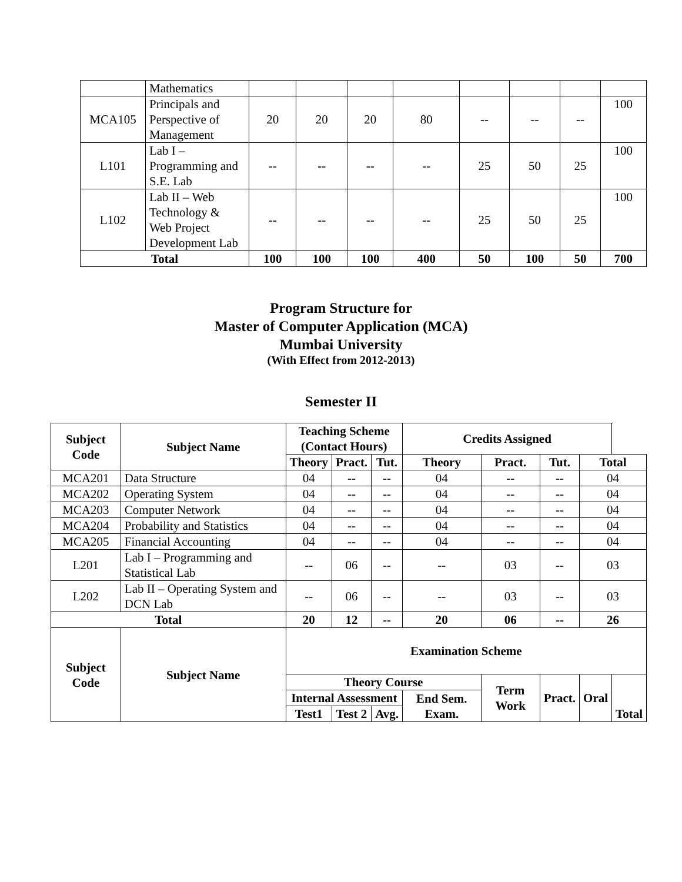| | Mathematics | | | | | | | | |
| MCA105 | Principals and Perspective of Management | 20 | 20 | 20 | 80 | -- | -- | -- | 100 |
| L101 | Lab I – Programming and S.E. Lab | -- | -- | -- | -- | 25 | 50 | 25 | 100 |
| L102 | Lab II – Web Technology & Web Project Development Lab | -- | -- | -- | -- | 25 | 50 | 25 | 100 |
| Total | | 100 | 100 | 100 | 400 | 50 | 100 | 50 | 700 |
Program Structure for
Master of Computer Application (MCA)
Mumbai University
(With Effect from 2012-2013)
Semester II
| Subject Code | Subject Name | Teaching Scheme (Contact Hours) | | | Credits Assigned | | | | |
| --- | --- | --- | --- | --- | --- | --- | --- | --- | --- |
| | | Theory | Pract. | Tut. | Theory | Pract. | Tut. | Total | |
| MCA201 | Data Structure | 04 | -- | -- | 04 | -- | -- | 04 | |
| MCA202 | Operating System | 04 | -- | -- | 04 | -- | -- | 04 | |
| MCA203 | Computer Network | 04 | -- | -- | 04 | -- | -- | 04 | |
| MCA204 | Probability and Statistics | 04 | -- | -- | 04 | -- | -- | 04 | |
| MCA205 | Financial Accounting | 04 | -- | -- | 04 | -- | -- | 04 | |
| L201 | Lab I – Programming and Statistical Lab | -- | 06 | -- | -- | 03 | -- | 03 | |
| L202 | Lab II – Operating System and DCN Lab | -- | 06 | -- | -- | 03 | -- | 03 | |
| Total | | 20 | 12 | -- | 20 | 06 | -- | 26 | |
| Subject Code | Subject Name | Examination Scheme | | | | | | | |
| | | Theory Course | | | | Term Work | Pract. | Oral | Total |
| | | Internal Assessment | | | End Sem. Exam. | | | | |
| | | Test1 | Test 2 | Avg. | | | | | |